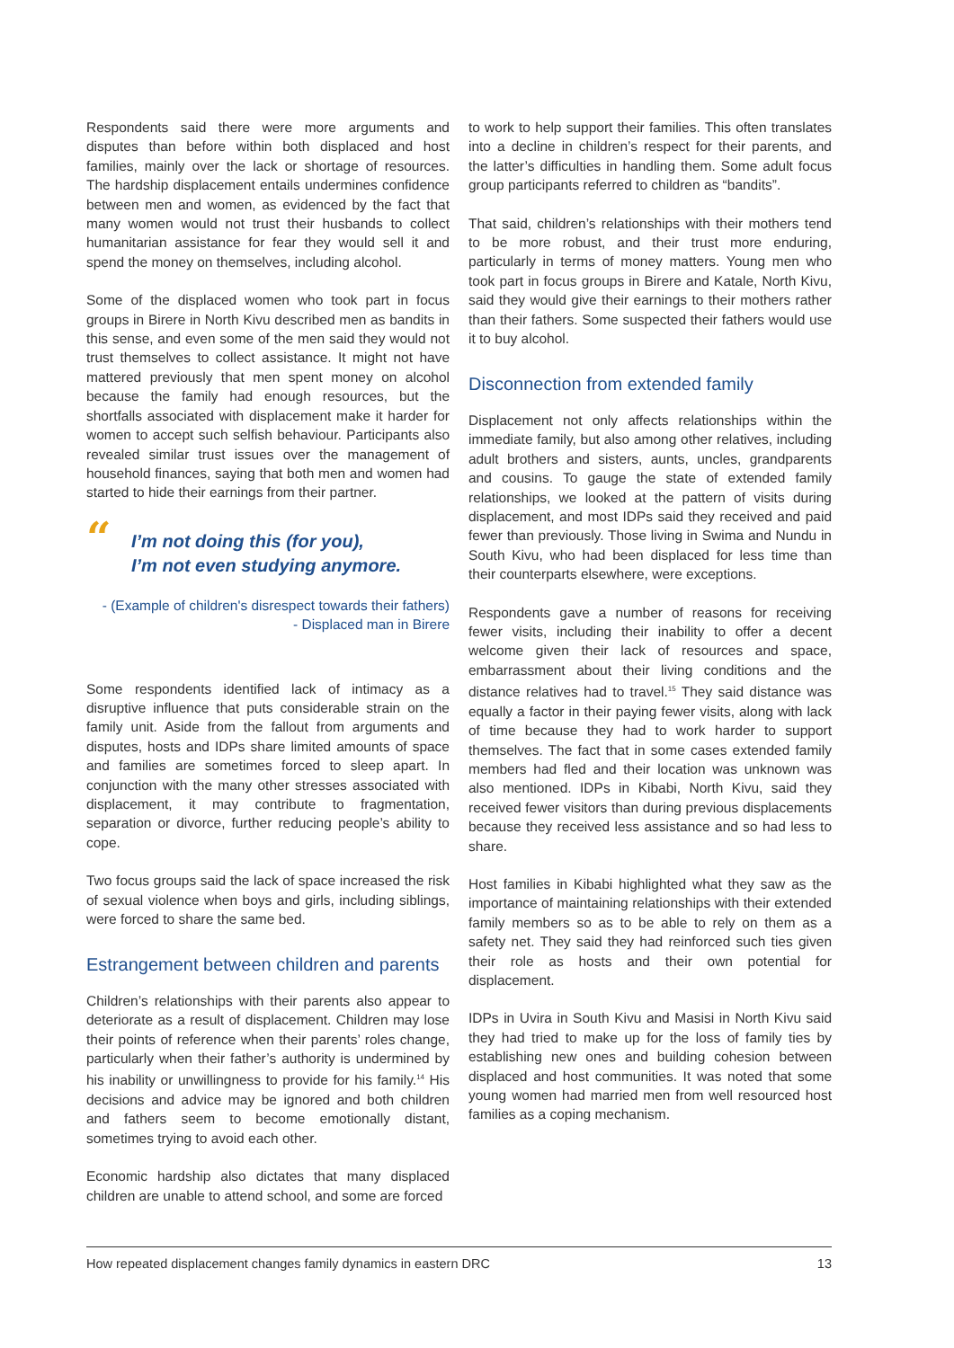Respondents said there were more arguments and disputes than before within both displaced and host families, mainly over the lack or shortage of resources. The hardship displacement entails undermines confidence between men and women, as evidenced by the fact that many women would not trust their husbands to collect humanitarian assistance for fear they would sell it and spend the money on themselves, including alcohol.
Some of the displaced women who took part in focus groups in Birere in North Kivu described men as bandits in this sense, and even some of the men said they would not trust themselves to collect assistance. It might not have mattered previously that men spent money on alcohol because the family had enough resources, but the shortfalls associated with displacement make it harder for women to accept such selfish behaviour. Participants also revealed similar trust issues over the management of household finances, saying that both men and women had started to hide their earnings from their partner.
“I’m not doing this (for you),
I’m not even studying anymore.
- (Example of children's disrespect towards their fathers)
- Displaced man in Birere
Some respondents identified lack of intimacy as a disruptive influence that puts considerable strain on the family unit. Aside from the fallout from arguments and disputes, hosts and IDPs share limited amounts of space and families are sometimes forced to sleep apart. In conjunction with the many other stresses associated with displacement, it may contribute to fragmentation, separation or divorce, further reducing people’s ability to cope.
Two focus groups said the lack of space increased the risk of sexual violence when boys and girls, including siblings, were forced to share the same bed.
Estrangement between children and parents
Children’s relationships with their parents also appear to deteriorate as a result of displacement. Children may lose their points of reference when their parents’ roles change, particularly when their father’s authority is undermined by his inability or unwillingness to provide for his family.<sup>14</sup> His decisions and advice may be ignored and both children and fathers seem to become emotionally distant, sometimes trying to avoid each other.
Economic hardship also dictates that many displaced children are unable to attend school, and some are forced
to work to help support their families. This often translates into a decline in children’s respect for their parents, and the latter’s difficulties in handling them. Some adult focus group participants referred to children as “bandits”.
That said, children’s relationships with their mothers tend to be more robust, and their trust more enduring, particularly in terms of money matters. Young men who took part in focus groups in Birere and Katale, North Kivu, said they would give their earnings to their mothers rather than their fathers. Some suspected their fathers would use it to buy alcohol.
Disconnection from extended family
Displacement not only affects relationships within the immediate family, but also among other relatives, including adult brothers and sisters, aunts, uncles, grandparents and cousins. To gauge the state of extended family relationships, we looked at the pattern of visits during displacement, and most IDPs said they received and paid fewer than previously. Those living in Swima and Nundu in South Kivu, who had been displaced for less time than their counterparts elsewhere, were exceptions.
Respondents gave a number of reasons for receiving fewer visits, including their inability to offer a decent welcome given their lack of resources and space, embarrassment about their living conditions and the distance relatives had to travel.<sup>15</sup> They said distance was equally a factor in their paying fewer visits, along with lack of time because they had to work harder to support themselves. The fact that in some cases extended family members had fled and their location was unknown was also mentioned. IDPs in Kibabi, North Kivu, said they received fewer visitors than during previous displacements because they received less assistance and so had less to share.
Host families in Kibabi highlighted what they saw as the importance of maintaining relationships with their extended family members so as to be able to rely on them as a safety net. They said they had reinforced such ties given their role as hosts and their own potential for displacement.
IDPs in Uvira in South Kivu and Masisi in North Kivu said they had tried to make up for the loss of family ties by establishing new ones and building cohesion between displaced and host communities. It was noted that some young women had married men from well resourced host families as a coping mechanism.
How repeated displacement changes family dynamics in eastern DRC 13